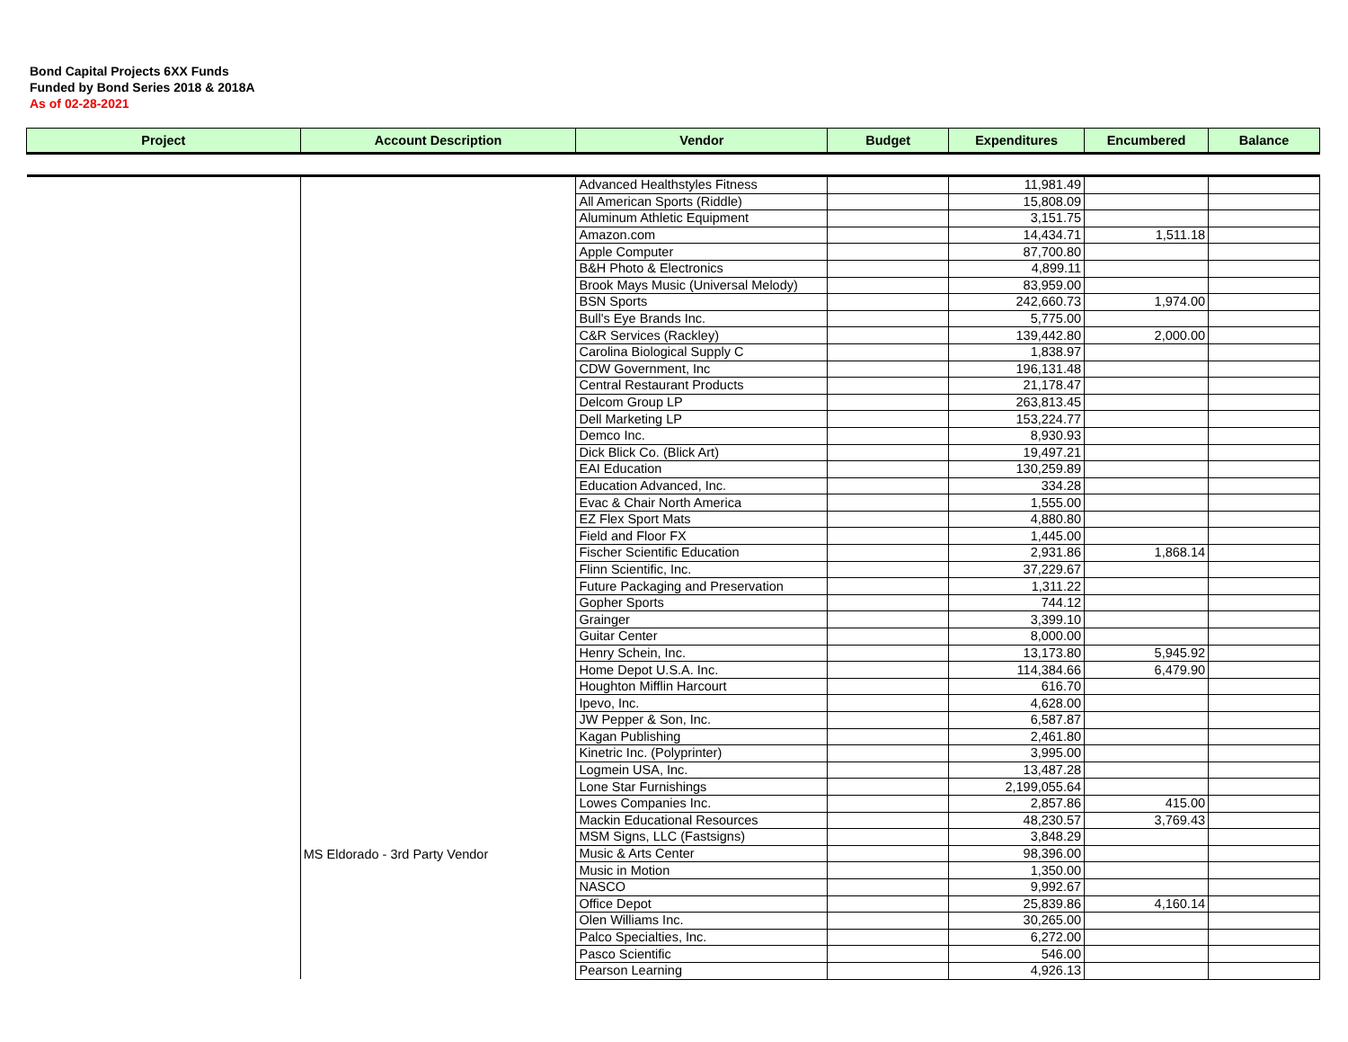Bond Capital Projects 6XX Funds
Funded by Bond Series 2018 & 2018A
As of 02-28-2021
| Project | Account Description | Vendor | Budget | Expenditures | Encumbered | Balance |
| --- | --- | --- | --- | --- | --- | --- |
| | MS Eldorado - 3rd Party Vendor | Advanced Healthstyles Fitness | | 11,981.49 | | |
| | | All American Sports (Riddle) | | 15,808.09 | | |
| | | Aluminum Athletic Equipment | | 3,151.75 | | |
| | | Amazon.com | | 14,434.71 | 1,511.18 | |
| | | Apple Computer | | 87,700.80 | | |
| | | B&H Photo & Electronics | | 4,899.11 | | |
| | | Brook Mays Music (Universal Melody) | | 83,959.00 | | |
| | | BSN Sports | | 242,660.73 | 1,974.00 | |
| | | Bull's Eye Brands Inc. | | 5,775.00 | | |
| | | C&R Services (Rackley) | | 139,442.80 | 2,000.00 | |
| | | Carolina Biological Supply C | | 1,838.97 | | |
| | | CDW Government, Inc | | 196,131.48 | | |
| | | Central Restaurant Products | | 21,178.47 | | |
| | | Delcom Group LP | | 263,813.45 | | |
| | | Dell Marketing LP | | 153,224.77 | | |
| | | Demco Inc. | | 8,930.93 | | |
| | | Dick Blick Co. (Blick Art) | | 19,497.21 | | |
| | | EAI Education | | 130,259.89 | | |
| | | Education Advanced, Inc. | | 334.28 | | |
| | | Evac & Chair North America | | 1,555.00 | | |
| | | EZ Flex Sport Mats | | 4,880.80 | | |
| | | Field and Floor FX | | 1,445.00 | | |
| | | Fischer Scientific Education | | 2,931.86 | 1,868.14 | |
| | | Flinn Scientific, Inc. | | 37,229.67 | | |
| | | Future Packaging and Preservation | | 1,311.22 | | |
| | | Gopher Sports | | 744.12 | | |
| | | Grainger | | 3,399.10 | | |
| | | Guitar Center | | 8,000.00 | | |
| | | Henry Schein, Inc. | | 13,173.80 | 5,945.92 | |
| | | Home Depot U.S.A. Inc. | | 114,384.66 | 6,479.90 | |
| | | Houghton Mifflin Harcourt | | 616.70 | | |
| | | Ipevo, Inc. | | 4,628.00 | | |
| | | JW Pepper & Son, Inc. | | 6,587.87 | | |
| | | Kagan Publishing | | 2,461.80 | | |
| | | Kinetric Inc. (Polyprinter) | | 3,995.00 | | |
| | | Logmein USA, Inc. | | 13,487.28 | | |
| | | Lone Star Furnishings | | 2,199,055.64 | | |
| | | Lowes Companies Inc. | | 2,857.86 | 415.00 | |
| | | Mackin Educational Resources | | 48,230.57 | 3,769.43 | |
| | | MSM Signs, LLC (Fastsigns) | | 3,848.29 | | |
| | | Music & Arts Center | | 98,396.00 | | |
| | | Music in Motion | | 1,350.00 | | |
| | | NASCO | | 9,992.67 | | |
| | | Office Depot | | 25,839.86 | 4,160.14 | |
| | | Olen Williams Inc. | | 30,265.00 | | |
| | | Palco Specialties, Inc. | | 6,272.00 | | |
| | | Pasco Scientific | | 546.00 | | |
| | | Pearson Learning | | 4,926.13 | | |